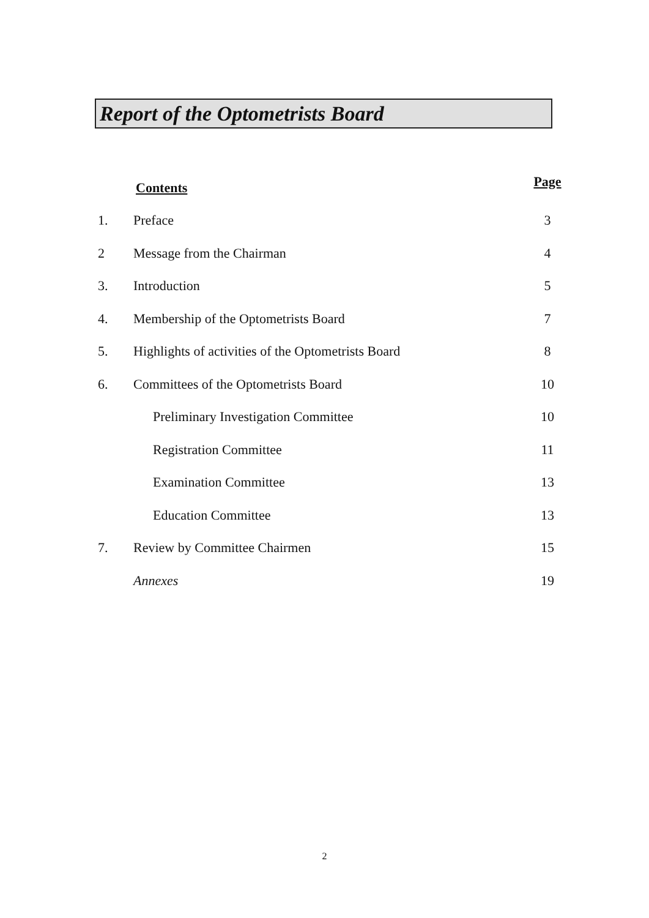Report of the Optometrists Board
| | Contents | Page |
| 1. | Preface | 3 |
| 2 | Message from the Chairman | 4 |
| 3. | Introduction | 5 |
| 4. | Membership of the Optometrists Board | 7 |
| 5. | Highlights of activities of the Optometrists Board | 8 |
| 6. | Committees of the Optometrists Board | 10 |
| | Preliminary Investigation Committee | 10 |
| | Registration Committee | 11 |
| | Examination Committee | 13 |
| | Education Committee | 13 |
| 7. | Review by Committee Chairmen | 15 |
| | Annexes | 19 |
2